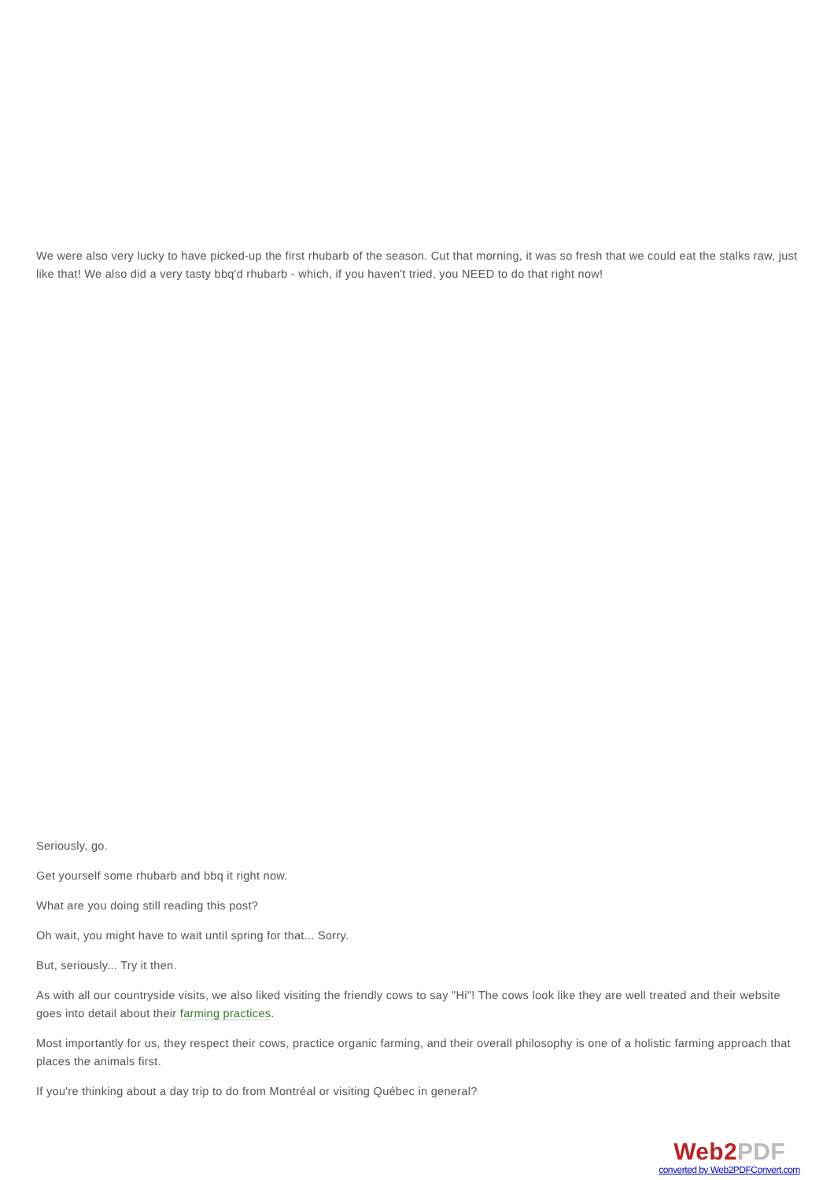We were also very lucky to have picked-up the first rhubarb of the season. Cut that morning, it was so fresh that we could eat the stalks raw, just like that! We also did a very tasty bbq'd rhubarb - which, if you haven't tried, you NEED to do that right now!
Seriously, go.
Get yourself some rhubarb and bbq it right now.
What are you doing still reading this post?
Oh wait, you might have to wait until spring for that... Sorry.
But, seriously... Try it then.
As with all our countryside visits, we also liked visiting the friendly cows to say "Hi"! The cows look like they are well treated and their website goes into detail about their farming practices.
Most importantly for us, they respect their cows, practice organic farming, and their overall philosophy is one of a holistic farming approach that places the animals first.
If you're thinking about a day trip to do from Montréal or visiting Québec in general?
Web2PDF
converted by Web2PDFConvert.com